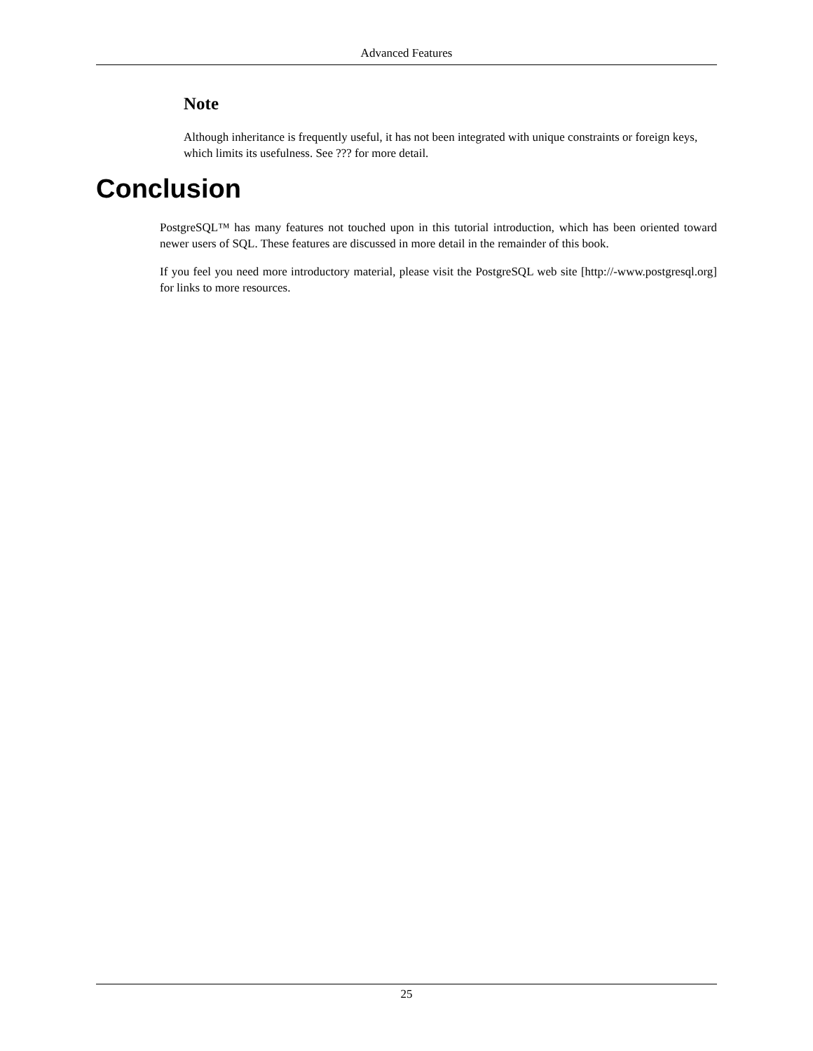Advanced Features
Note
Although inheritance is frequently useful, it has not been integrated with unique constraints or foreign keys, which limits its usefulness. See ??? for more detail.
Conclusion
PostgreSQL™ has many features not touched upon in this tutorial introduction, which has been oriented toward newer users of SQL. These features are discussed in more detail in the remainder of this book.
If you feel you need more introductory material, please visit the PostgreSQL web site [http://-www.postgresql.org] for links to more resources.
25